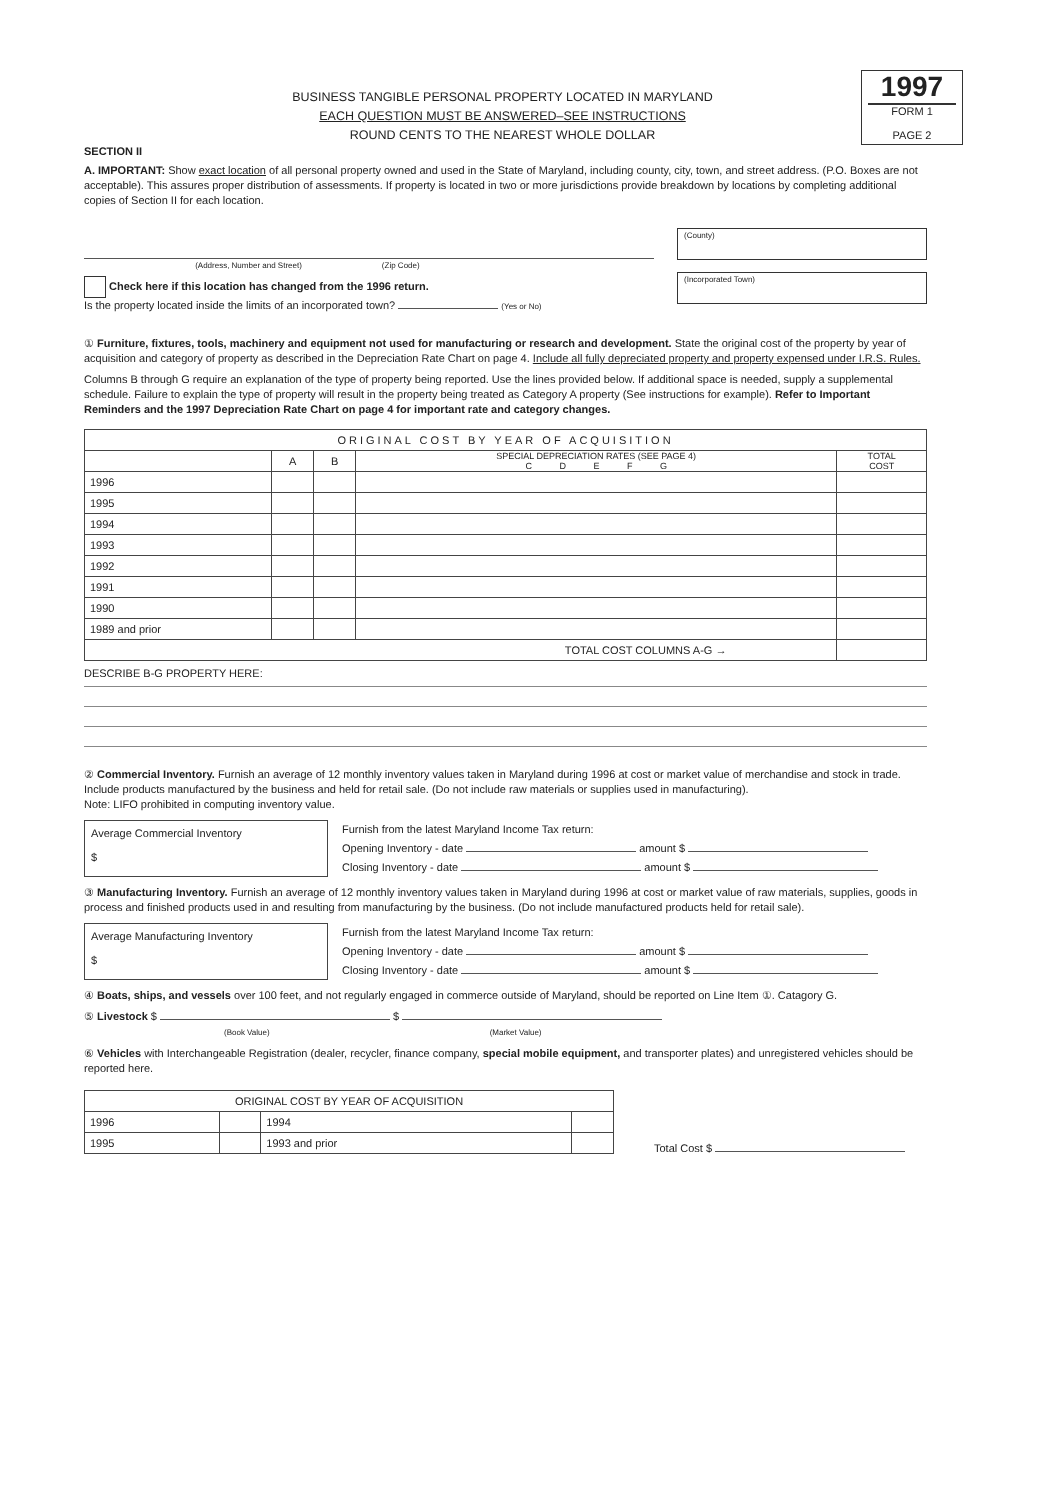BUSINESS TANGIBLE PERSONAL PROPERTY LOCATED IN MARYLAND
EACH QUESTION MUST BE ANSWERED–SEE INSTRUCTIONS
ROUND CENTS TO THE NEAREST WHOLE DOLLAR
1997
FORM 1
PAGE 2
SECTION II
A. IMPORTANT: Show exact location of all personal property owned and used in the State of Maryland, including county, city, town, and street address. (P.O. Boxes are not acceptable). This assures proper distribution of assessments. If property is located in two or more jurisdictions provide breakdown by locations by completing additional copies of Section II for each location.
(Address, Number and Street) (Zip Code)
Check here if this location has changed from the 1996 return.
Is the property located inside the limits of an incorporated town? (Yes or No)
(County)
(Incorporated Town)
① Furniture, fixtures, tools, machinery and equipment not used for manufacturing or research and development. State the original cost of the property by year of acquisition and category of property as described in the Depreciation Rate Chart on page 4. Include all fully depreciated property and property expensed under I.R.S. Rules.
Columns B through G require an explanation of the type of property being reported. Use the lines provided below. If additional space is needed, supply a supplemental schedule. Failure to explain the type of property will result in the property being treated as Category A property (See instructions for example). Refer to Important Reminders and the 1997 Depreciation Rate Chart on page 4 for important rate and category changes.
| ORIGINAL COST BY YEAR OF ACQUISITION | | | | |
| --- | --- | --- | --- | --- |
| | A | B | SPECIAL DEPRECIATION RATES (SEE PAGE 4) C D E F G | TOTAL COST |
| 1996 | | | | |
| 1995 | | | | |
| 1994 | | | | |
| 1993 | | | | |
| 1992 | | | | |
| 1991 | | | | |
| 1990 | | | | |
| 1989 and prior | | | | |
| TOTAL COST COLUMNS A-G → | | | | |
DESCRIBE B-G PROPERTY HERE:
② Commercial Inventory. Furnish an average of 12 monthly inventory values taken in Maryland during 1996 at cost or market value of merchandise and stock in trade. Include products manufactured by the business and held for retail sale. (Do not include raw materials or supplies used in manufacturing).
Note: LIFO prohibited in computing inventory value.
Average Commercial Inventory
$
Furnish from the latest Maryland Income Tax return:
Opening Inventory - date amount $
Closing Inventory - date amount $
③ Manufacturing Inventory. Furnish an average of 12 monthly inventory values taken in Maryland during 1996 at cost or market value of raw materials, supplies, goods in process and finished products used in and resulting from manufacturing by the business. (Do not include manufactured products held for retail sale).
Average Manufacturing Inventory
$
Furnish from the latest Maryland Income Tax return:
Opening Inventory - date amount $
Closing Inventory - date amount $
④ Boats, ships, and vessels over 100 feet, and not regularly engaged in commerce outside of Maryland, should be reported on Line Item ①. Catagory G.
⑤ Livestock $ $
(Book Value) (Market Value)
⑥ Vehicles with Interchangeable Registration (dealer, recycler, finance company, special mobile equipment, and transporter plates) and unregistered vehicles should be reported here.
| ORIGINAL COST BY YEAR OF ACQUISITION | | | |
| --- | --- | --- | --- |
| 1996 | | 1994 | |
| 1995 | | 1993 and prior | |
Total Cost $